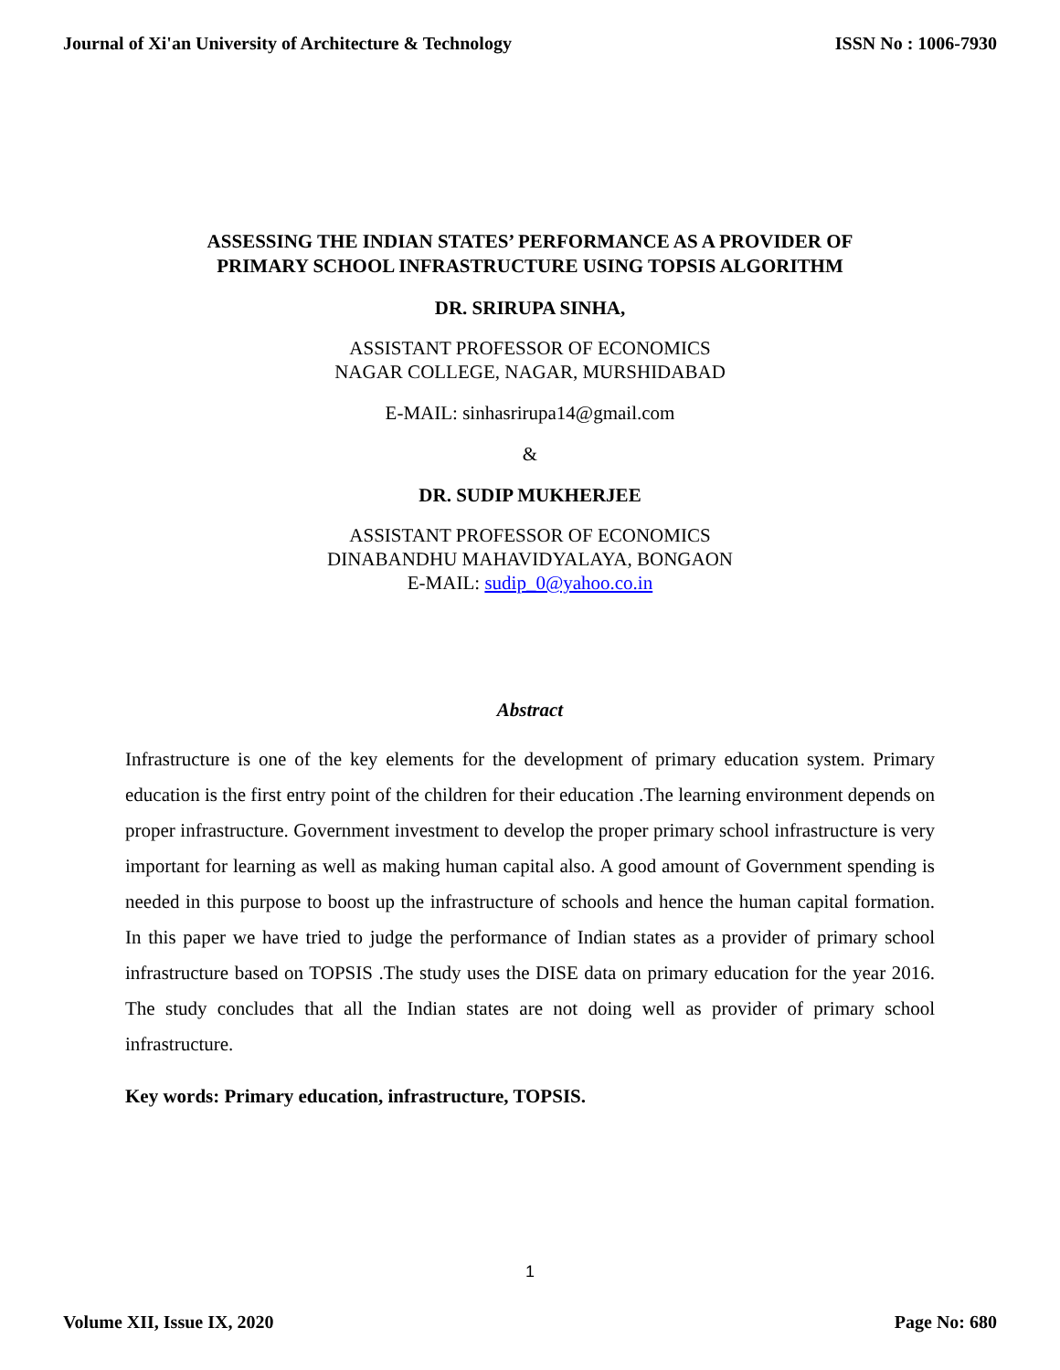Journal of Xi'an University of Architecture & Technology ISSN No : 1006-7930
ASSESSING THE INDIAN STATES’ PERFORMANCE AS A PROVIDER OF
PRIMARY SCHOOL INFRASTRUCTURE USING TOPSIS ALGORITHM
DR. SRIRUPA SINHA,
ASSISTANT PROFESSOR OF ECONOMICS
NAGAR COLLEGE, NAGAR, MURSHIDABAD
E-MAIL: sinhasrirupa14@gmail.com
&
DR. SUDIP MUKHERJEE
ASSISTANT PROFESSOR OF ECONOMICS
DINABANDHU MAHAVIDYALAYA, BONGAON
E-MAIL: sudip_0@yahoo.co.in
Abstract
Infrastructure is one of the key elements for the development of primary education system. Primary education is the first entry point of the children for their education .The learning environment depends on proper infrastructure. Government investment to develop the proper primary school infrastructure is very important for learning as well as making human capital also. A good amount of Government spending is needed in this purpose to boost up the infrastructure of schools and hence the human capital formation. In this paper we have tried to judge the performance of Indian states as a provider of primary school infrastructure based on TOPSIS .The study uses the DISE data on primary education for the year 2016. The study concludes that all the Indian states are not doing well as provider of primary school infrastructure.
Key words: Primary education, infrastructure, TOPSIS.
1
Volume XII, Issue IX, 2020 Page No: 680